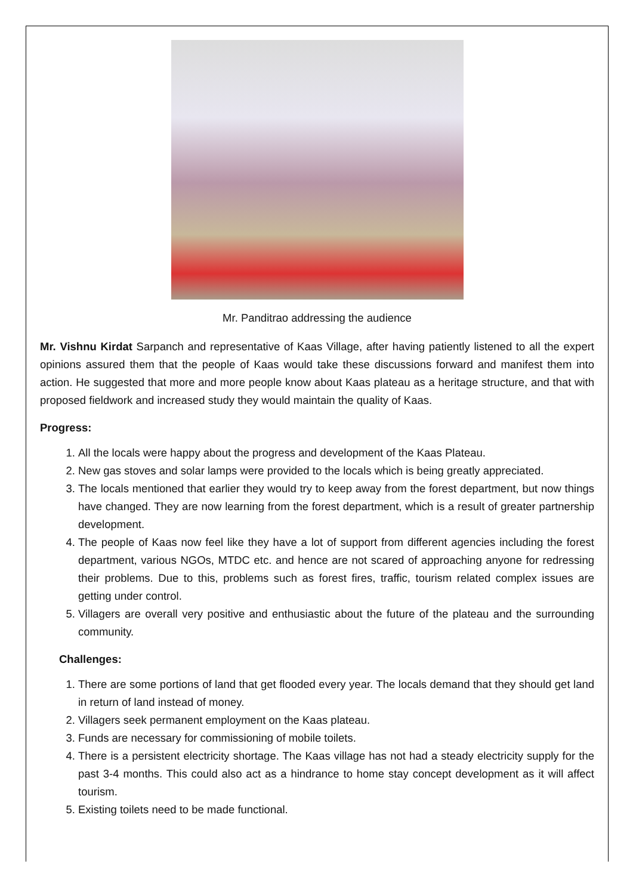Mr. Panditrao addressing the audience
Mr. Vishnu Kirdat Sarpanch and representative of Kaas Village, after having patiently listened to all the expert opinions assured them that the people of Kaas would take these discussions forward and manifest them into action. He suggested that more and more people know about Kaas plateau as a heritage structure, and that with proposed fieldwork and increased study they would maintain the quality of Kaas.
Progress:
1. All the locals were happy about the progress and development of the Kaas Plateau.
2. New gas stoves and solar lamps were provided to the locals which is being greatly appreciated.
3. The locals mentioned that earlier they would try to keep away from the forest department, but now things have changed. They are now learning from the forest department, which is a result of greater partnership development.
4. The people of Kaas now feel like they have a lot of support from different agencies including the forest department, various NGOs, MTDC etc. and hence are not scared of approaching anyone for redressing their problems. Due to this, problems such as forest fires, traffic, tourism related complex issues are getting under control.
5. Villagers are overall very positive and enthusiastic about the future of the plateau and the surrounding community.
Challenges:
1. There are some portions of land that get flooded every year. The locals demand that they should get land in return of land instead of money.
2. Villagers seek permanent employment on the Kaas plateau.
3. Funds are necessary for commissioning of mobile toilets.
4. There is a persistent electricity shortage. The Kaas village has not had a steady electricity supply for the past 3-4 months. This could also act as a hindrance to home stay concept development as it will affect tourism.
5. Existing toilets need to be made functional.